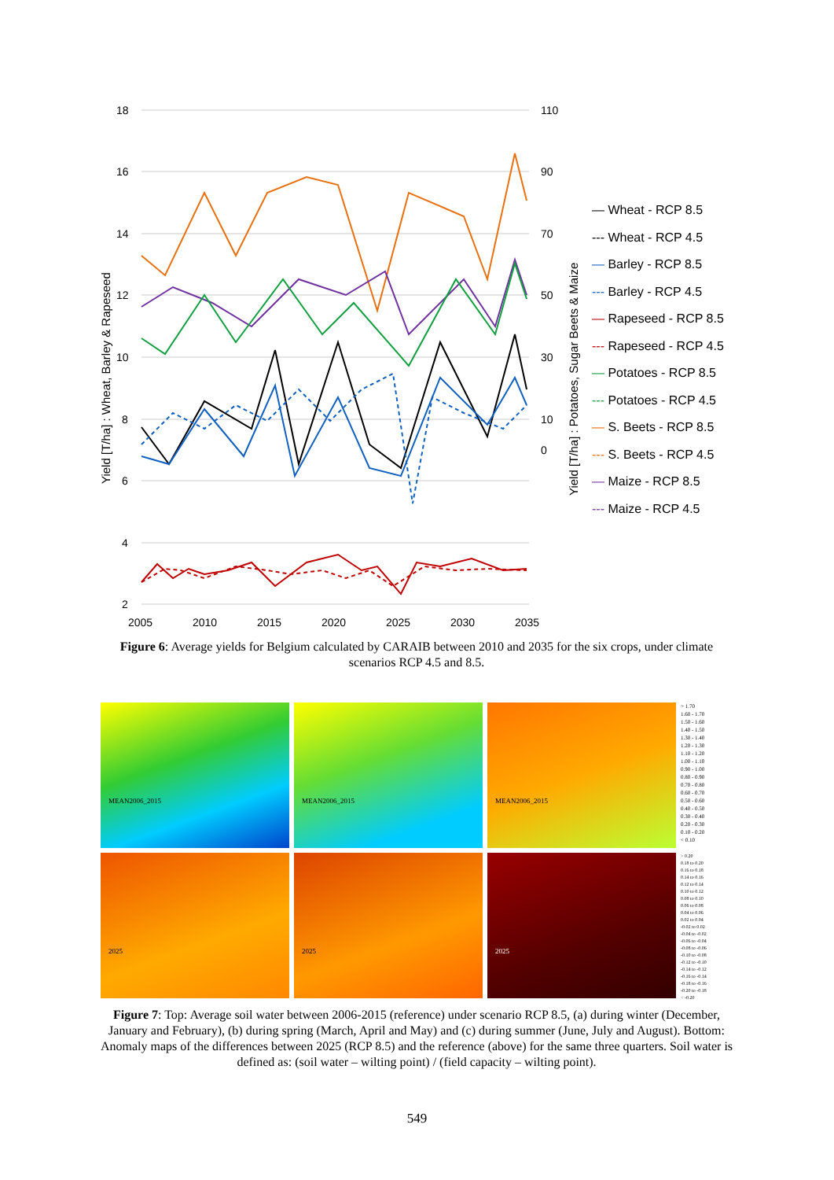18
16
14
12
10
8
6
4
2
110
90
70
50
30
10
0
2005
2010
2015
2020
2025
2030
2035
Yield [T/ha] : Wheat, Barley & Rapeseed
Yield [T/ha] : Potatoes, Sugar Beets & Maize
— Wheat - RCP 8.5
--- Wheat - RCP 4.5
— Barley - RCP 8.5
--- Barley - RCP 4.5
— Rapeseed - RCP 8.5
--- Rapeseed - RCP 4.5
— Potatoes - RCP 8.5
--- Potatoes - RCP 4.5
— S. Beets - RCP 8.5
--- S. Beets - RCP 4.5
— Maize - RCP 8.5
--- Maize - RCP 4.5
Figure 6: Average yields for Belgium calculated by CARAIB between 2010 and 2035 for the six crops, under climate scenarios RCP 4.5 and 8.5.
MEAN2006_2015
MEAN2006_2015
MEAN2006_2015
> 1.70
1.60 - 1.70
1.50 - 1.60
1.40 - 1.50
1.30 - 1.40
1.20 - 1.30
1.10 - 1.20
1.00 - 1.10
0.90 - 1.00
0.80 - 0.90
0.70 - 0.80
0.60 - 0.70
0.50 - 0.60
0.40 - 0.50
0.30 - 0.40
0.20 - 0.30
0.10 - 0.20
< 0.10
2025
2025
2025
> 0.20
0.18 to 0.20
0.16 to 0.18
0.14 to 0.16
0.12 to 0.14
0.10 to 0.12
0.08 to 0.10
0.06 to 0.08
0.04 to 0.06
0.02 to 0.04
-0.02 to 0.02
-0.04 to -0.02
-0.06 to -0.04
-0.08 to -0.06
-0.10 to -0.08
-0.12 to -0.10
-0.14 to -0.12
-0.16 to -0.14
-0.18 to -0.16
-0.20 to -0.18
< -0.20
Figure 7: Top: Average soil water between 2006-2015 (reference) under scenario RCP 8.5, (a) during winter (December, January and February), (b) during spring (March, April and May) and (c) during summer (June, July and August). Bottom: Anomaly maps of the differences between 2025 (RCP 8.5) and the reference (above) for the same three quarters. Soil water is defined as: (soil water – wilting point) / (field capacity – wilting point).
549